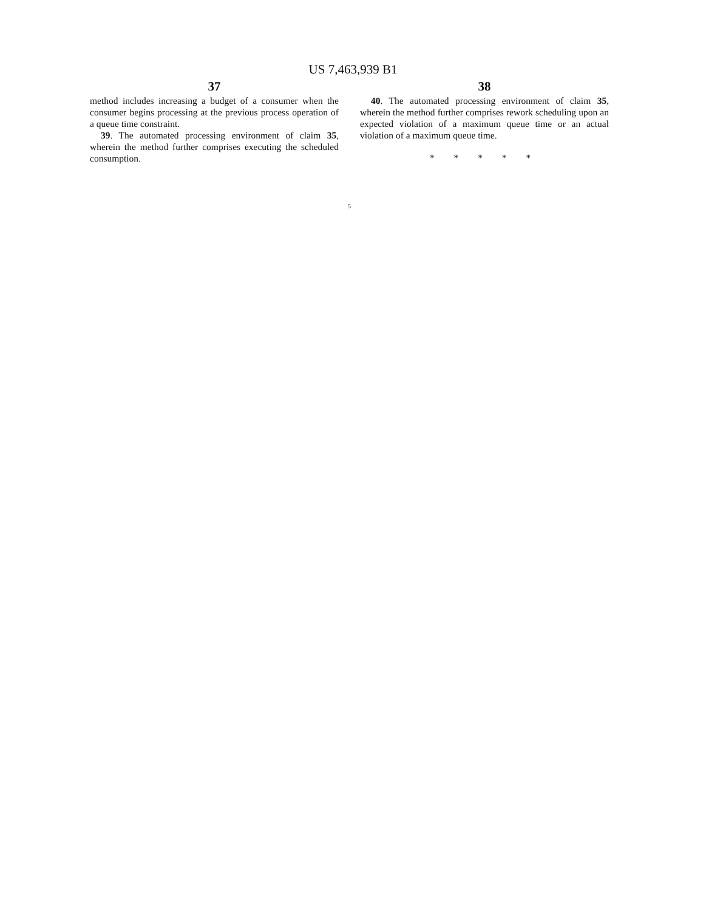US 7,463,939 B1
37
method includes increasing a budget of a consumer when the consumer begins processing at the previous process operation of a queue time constraint.
39. The automated processing environment of claim 35, wherein the method further comprises executing the scheduled consumption.
5
38
40. The automated processing environment of claim 35, wherein the method further comprises rework scheduling upon an expected violation of a maximum queue time or an actual violation of a maximum queue time.
* * * * *